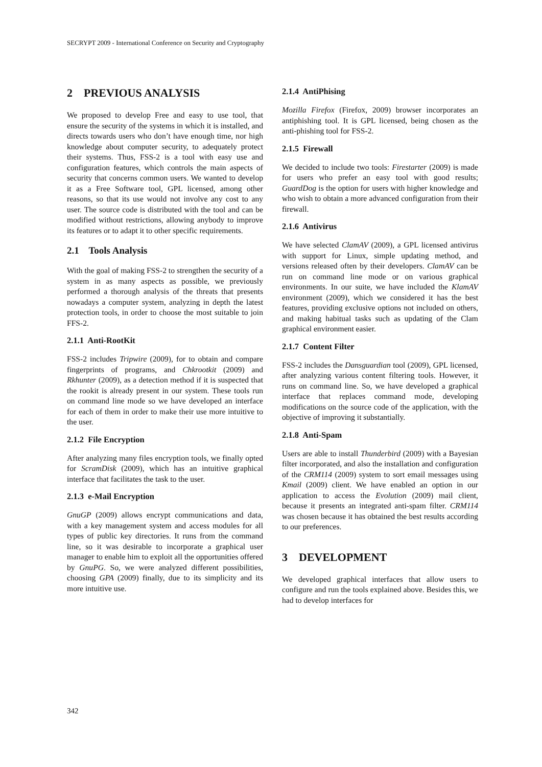SECRYPT 2009 - International Conference on Security and Cryptography
2 PREVIOUS ANALYSIS
We proposed to develop Free and easy to use tool, that ensure the security of the systems in which it is installed, and directs towards users who don’t have enough time, nor high knowledge about computer security, to adequately protect their systems. Thus, FSS-2 is a tool with easy use and configuration features, which controls the main aspects of security that concerns common users. We wanted to develop it as a Free Software tool, GPL licensed, among other reasons, so that its use would not involve any cost to any user. The source code is distributed with the tool and can be modified without restrictions, allowing anybody to improve its features or to adapt it to other specific requirements.
2.1 Tools Analysis
With the goal of making FSS-2 to strengthen the security of a system in as many aspects as possible, we previously performed a thorough analysis of the threats that presents nowadays a computer system, analyzing in depth the latest protection tools, in order to choose the most suitable to join FFS-2.
2.1.1 Anti-RootKit
FSS-2 includes Tripwire (2009), for to obtain and compare fingerprints of programs, and Chkrootkit (2009) and Rkhunter (2009), as a detection method if it is suspected that the rookit is already present in our system. These tools run on command line mode so we have developed an interface for each of them in order to make their use more intuitive to the user.
2.1.2 File Encryption
After analyzing many files encryption tools, we finally opted for ScramDisk (2009), which has an intuitive graphical interface that facilitates the task to the user.
2.1.3 e-Mail Encryption
GnuGP (2009) allows encrypt communications and data, with a key management system and access modules for all types of public key directories. It runs from the command line, so it was desirable to incorporate a graphical user manager to enable him to exploit all the opportunities offered by GnuPG. So, we were analyzed different possibilities, choosing GPA (2009) finally, due to its simplicity and its more intuitive use.
2.1.4 AntiPhising
Mozilla Firefox (Firefox, 2009) browser incorporates an antiphishing tool. It is GPL licensed, being chosen as the anti-phishing tool for FSS-2.
2.1.5 Firewall
We decided to include two tools: Firestarter (2009) is made for users who prefer an easy tool with good results; GuardDog is the option for users with higher knowledge and who wish to obtain a more advanced configuration from their firewall.
2.1.6 Antivirus
We have selected ClamAV (2009), a GPL licensed antivirus with support for Linux, simple updating method, and versions released often by their developers. ClamAV can be run on command line mode or on various graphical environments. In our suite, we have included the KlamAV environment (2009), which we considered it has the best features, providing exclusive options not included on others, and making habitual tasks such as updating of the Clam graphical environment easier.
2.1.7 Content Filter
FSS-2 includes the Dansguardian tool (2009), GPL licensed, after analyzing various content filtering tools. However, it runs on command line. So, we have developed a graphical interface that replaces command mode, developing modifications on the source code of the application, with the objective of improving it substantially.
2.1.8 Anti-Spam
Users are able to install Thunderbird (2009) with a Bayesian filter incorporated, and also the installation and configuration of the CRM114 (2009) system to sort email messages using Kmail (2009) client. We have enabled an option in our application to access the Evolution (2009) mail client, because it presents an integrated anti-spam filter. CRM114 was chosen because it has obtained the best results according to our preferences.
3 DEVELOPMENT
We developed graphical interfaces that allow users to configure and run the tools explained above. Besides this, we had to develop interfaces for
342